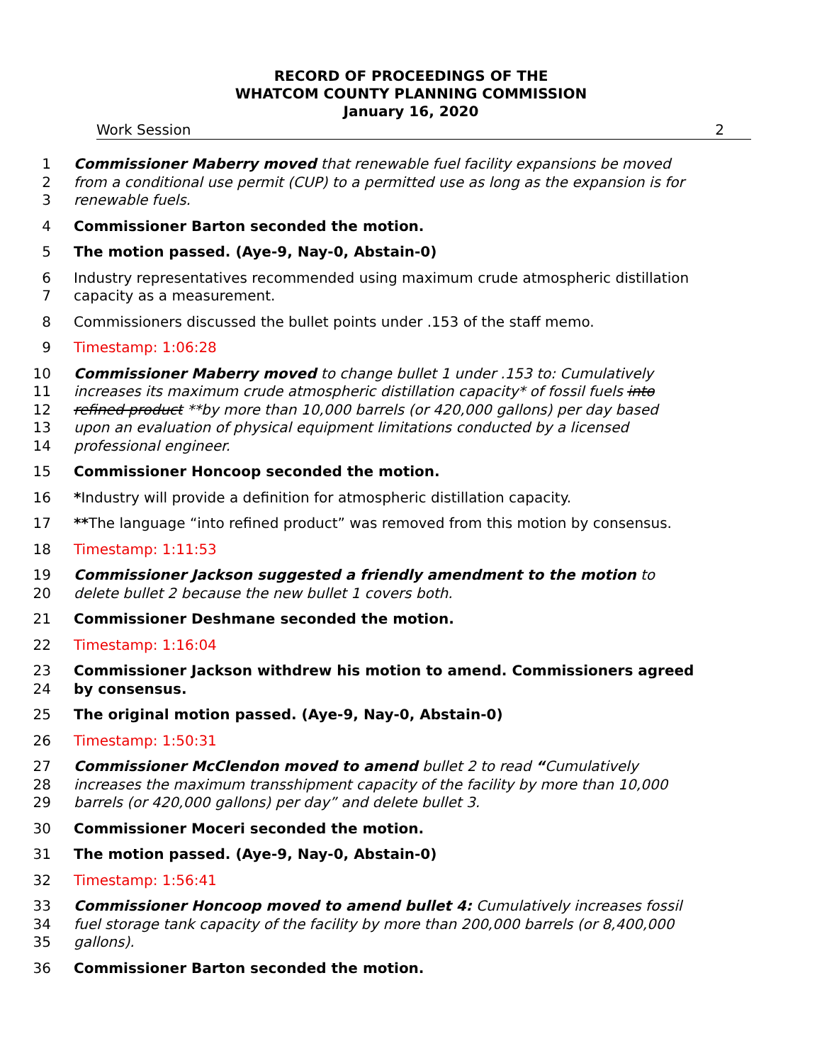RECORD OF PROCEEDINGS OF THE
WHATCOM COUNTY PLANNING COMMISSION
January 16, 2020
Work Session 2
1 Commissioner Maberry moved that renewable fuel facility expansions be moved
2 from a conditional use permit (CUP) to a permitted use as long as the expansion is for
3 renewable fuels.
4 Commissioner Barton seconded the motion.
5 The motion passed. (Aye-9, Nay-0, Abstain-0)
6 Industry representatives recommended using maximum crude atmospheric distillation
7 capacity as a measurement.
8 Commissioners discussed the bullet points under .153 of the staff memo.
9 Timestamp: 1:06:28
10 Commissioner Maberry moved to change bullet 1 under .153 to: Cumulatively
11 increases its maximum crude atmospheric distillation capacity* of fossil fuels into
12 refined product **by more than 10,000 barrels (or 420,000 gallons) per day based
13 upon an evaluation of physical equipment limitations conducted by a licensed
14 professional engineer.
15 Commissioner Honcoop seconded the motion.
16 *Industry will provide a definition for atmospheric distillation capacity.
17 **The language “into refined product” was removed from this motion by consensus.
18 Timestamp: 1:11:53
19 Commissioner Jackson suggested a friendly amendment to the motion to
20 delete bullet 2 because the new bullet 1 covers both.
21 Commissioner Deshmane seconded the motion.
22 Timestamp: 1:16:04
23 Commissioner Jackson withdrew his motion to amend. Commissioners agreed
24 by consensus.
25 The original motion passed. (Aye-9, Nay-0, Abstain-0)
26 Timestamp: 1:50:31
27 Commissioner McClendon moved to amend bullet 2 to read “Cumulatively
28 increases the maximum transshipment capacity of the facility by more than 10,000
29 barrels (or 420,000 gallons) per day” and delete bullet 3.
30 Commissioner Moceri seconded the motion.
31 The motion passed. (Aye-9, Nay-0, Abstain-0)
32 Timestamp: 1:56:41
33 Commissioner Honcoop moved to amend bullet 4: Cumulatively increases fossil
34 fuel storage tank capacity of the facility by more than 200,000 barrels (or 8,400,000
35 gallons).
36 Commissioner Barton seconded the motion.